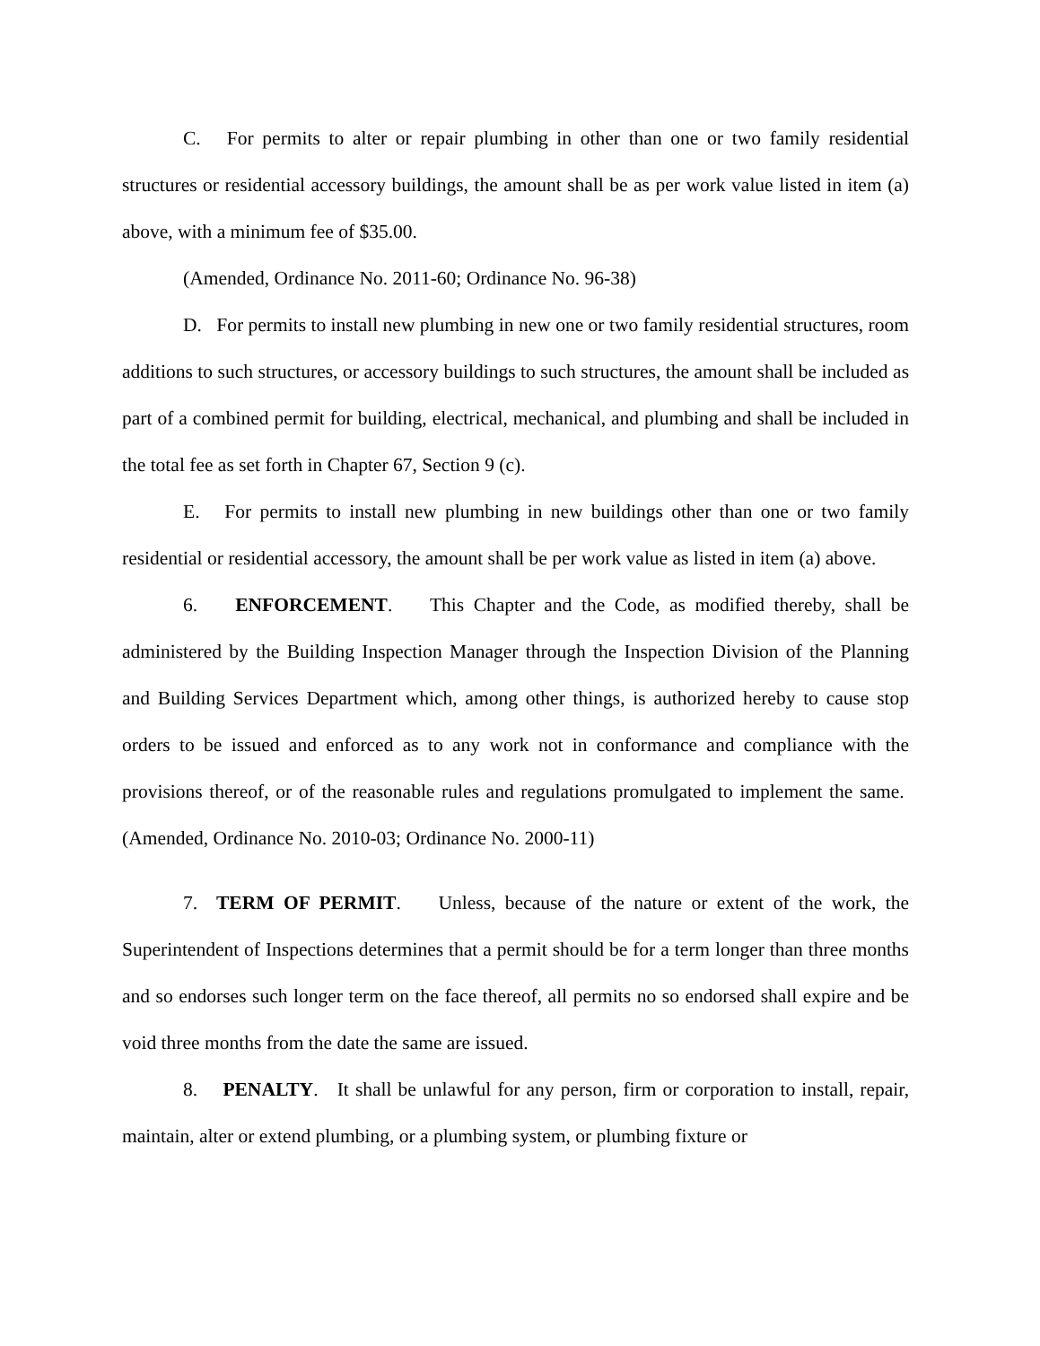C. For permits to alter or repair plumbing in other than one or two family residential structures or residential accessory buildings, the amount shall be as per work value listed in item (a) above, with a minimum fee of $35.00.
(Amended, Ordinance No. 2011-60; Ordinance No. 96-38)
D. For permits to install new plumbing in new one or two family residential structures, room additions to such structures, or accessory buildings to such structures, the amount shall be included as part of a combined permit for building, electrical, mechanical, and plumbing and shall be included in the total fee as set forth in Chapter 67, Section 9 (c).
E. For permits to install new plumbing in new buildings other than one or two family residential or residential accessory, the amount shall be per work value as listed in item (a) above.
6. ENFORCEMENT. This Chapter and the Code, as modified thereby, shall be administered by the Building Inspection Manager through the Inspection Division of the Planning and Building Services Department which, among other things, is authorized hereby to cause stop orders to be issued and enforced as to any work not in conformance and compliance with the provisions thereof, or of the reasonable rules and regulations promulgated to implement the same. (Amended, Ordinance No. 2010-03; Ordinance No. 2000-11)
7. TERM OF PERMIT. Unless, because of the nature or extent of the work, the Superintendent of Inspections determines that a permit should be for a term longer than three months and so endorses such longer term on the face thereof, all permits no so endorsed shall expire and be void three months from the date the same are issued.
8. PENALTY. It shall be unlawful for any person, firm or corporation to install, repair, maintain, alter or extend plumbing, or a plumbing system, or plumbing fixture or